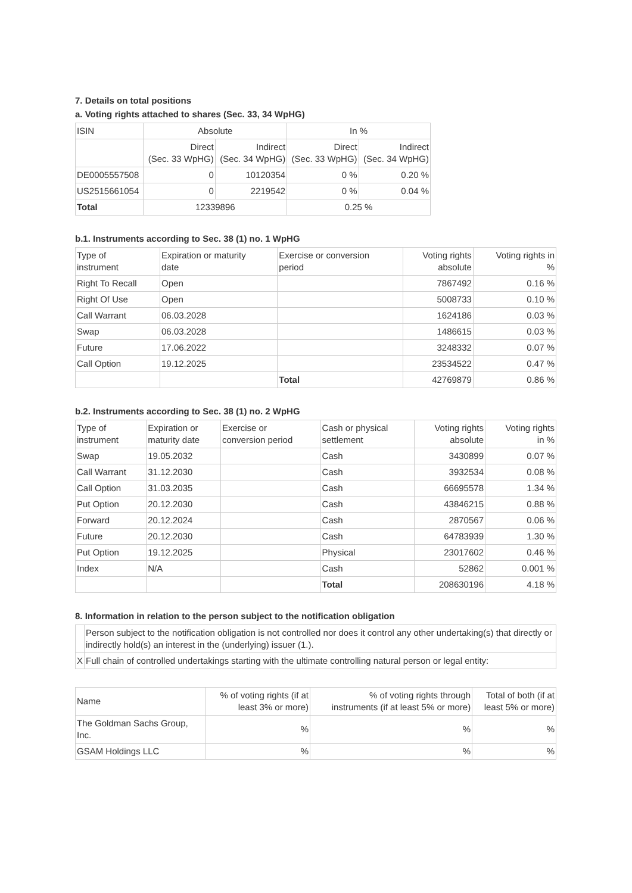7. Details on total positions
a. Voting rights attached to shares (Sec. 33, 34 WpHG)
| ISIN | Absolute | | In % | |
| | Direct (Sec. 33 WpHG) | Indirect (Sec. 34 WpHG) | Direct (Sec. 33 WpHG) | Indirect (Sec. 34 WpHG) |
| DE0005557508 | 0 | 10120354 | 0 % | 0.20 % |
| US2515661054 | 0 | 2219542 | 0 % | 0.04 % |
| Total | 12339896 | | 0.25 % | |
b.1. Instruments according to Sec. 38 (1) no. 1 WpHG
| Type of instrument | Expiration or maturity date | Exercise or conversion period | Voting rights absolute | Voting rights in % |
| Right To Recall | Open | | 7867492 | 0.16 % |
| Right Of Use | Open | | 5008733 | 0.10 % |
| Call Warrant | 06.03.2028 | | 1624186 | 0.03 % |
| Swap | 06.03.2028 | | 1486615 | 0.03 % |
| Future | 17.06.2022 | | 3248332 | 0.07 % |
| Call Option | 19.12.2025 | | 23534522 | 0.47 % |
| | | Total | 42769879 | 0.86 % |
b.2. Instruments according to Sec. 38 (1) no. 2 WpHG
| Type of instrument | Expiration or maturity date | Exercise or conversion period | Cash or physical settlement | Voting rights absolute | Voting rights in % |
| Swap | 19.05.2032 | | Cash | 3430899 | 0.07 % |
| Call Warrant | 31.12.2030 | | Cash | 3932534 | 0.08 % |
| Call Option | 31.03.2035 | | Cash | 66695578 | 1.34 % |
| Put Option | 20.12.2030 | | Cash | 43846215 | 0.88 % |
| Forward | 20.12.2024 | | Cash | 2870567 | 0.06 % |
| Future | 20.12.2030 | | Cash | 64783939 | 1.30 % |
| Put Option | 19.12.2025 | | Physical | 23017602 | 0.46 % |
| Index | N/A | | Cash | 52862 | 0.001 % |
| | | | Total | 208630196 | 4.18 % |
8. Information in relation to the person subject to the notification obligation
| | Person subject to the notification obligation is not controlled nor does it control any other undertaking(s) that directly or indirectly hold(s) an interest in the (underlying) issuer (1.). |
| X | Full chain of controlled undertakings starting with the ultimate controlling natural person or legal entity: |
| Name | % of voting rights (if at least 3% or more) | % of voting rights through instruments (if at least 5% or more) | Total of both (if at least 5% or more) |
| The Goldman Sachs Group, Inc. | % | % | % |
| GSAM Holdings LLC | % | % | % |